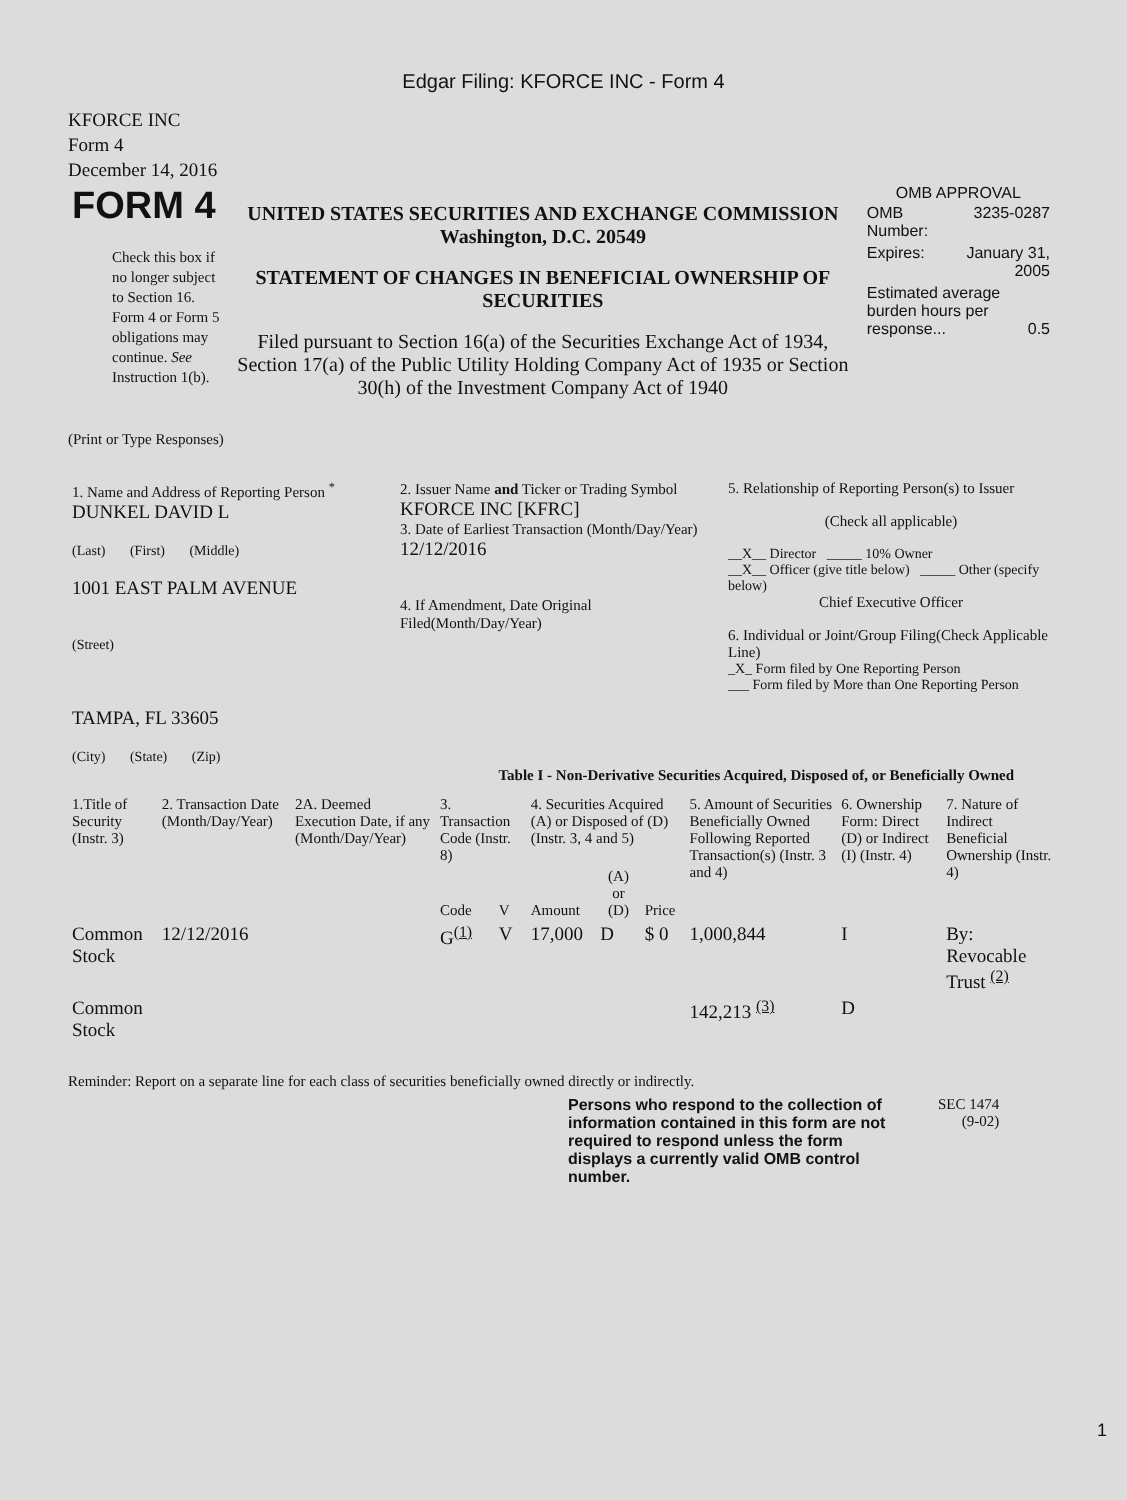Edgar Filing: KFORCE INC - Form 4
KFORCE INC
Form 4
December 14, 2016
| FORM 4 Check this box if no longer subject to Section 16. Form 4 or Form 5 obligations may continue. See Instruction 1(b). | UNITED STATES SECURITIES AND EXCHANGE COMMISSION Washington, D.C. 20549 STATEMENT OF CHANGES IN BENEFICIAL OWNERSHIP OF SECURITIES Filed pursuant to Section 16(a) of the Securities Exchange Act of 1934, Section 17(a) of the Public Utility Holding Company Act of 1935 or Section 30(h) of the Investment Company Act of 1940 | OMB APPROVAL / OMB Number: / 3235-0287 / / Expires: / January 31, 2005 / / Estimated average burden hours per response... 0.5 / / |
(Print or Type Responses)
| 1. Name and Address of Reporting Person <sup>*</sup> DUNKEL DAVID L (Last) (First) (Middle) 1001 EAST PALM AVENUE (Street) TAMPA, FL 33605 (City) (State) (Zip) | 2. Issuer Name and Ticker or Trading Symbol KFORCE INC [KFRC] 3. Date of Earliest Transaction (Month/Day/Year) 12/12/2016 4. If Amendment, Date Original Filed(Month/Day/Year) | 5. Relationship of Reporting Person(s) to Issuer (Check all applicable) __X__ Director _____ 10% Owner __X__ Officer (give title below) _____ Other (specify below) Chief Executive Officer 6. Individual or Joint/Group Filing(Check Applicable Line) _X_ Form filed by One Reporting Person ___ Form filed by More than One Reporting Person |
Table I - Non-Derivative Securities Acquired, Disposed of, or Beneficially Owned
| 1.Title of Security (Instr. 3) | 2. Transaction Date (Month/Day/Year) | 2A. Deemed Execution Date, if any (Month/Day/Year) | 3. Transaction Code (Instr. 8) | | 4. Securities Acquired (A) or Disposed of (D) (Instr. 3, 4 and 5) | | | 5. Amount of Securities Beneficially Owned Following Reported Transaction(s) (Instr. 3 and 4) | 6. Ownership Form: Direct (D) or Indirect (I) (Instr. 4) | 7. Nature of Indirect Beneficial Ownership (Instr. 4) |
| --- | --- | --- | --- | --- | --- | --- | --- | --- | --- | --- |
| | | | Code | V | Amount | (A) or (D) | Price | | | |
| Common Stock | 12/12/2016 | | G<sup>(1)</sup> | V | 17,000 | D | $ 0 | 1,000,844 | I | By: Revocable Trust <sup>(2)</sup> |
| Common Stock | | | | | | | | 142,213 <sup>(3)</sup> | D | |
Reminder: Report on a separate line for each class of securities beneficially owned directly or indirectly.
Persons who respond to the collection of information contained in this form are not required to respond unless the form displays a currently valid OMB control number.
SEC 1474
(9-02)
1